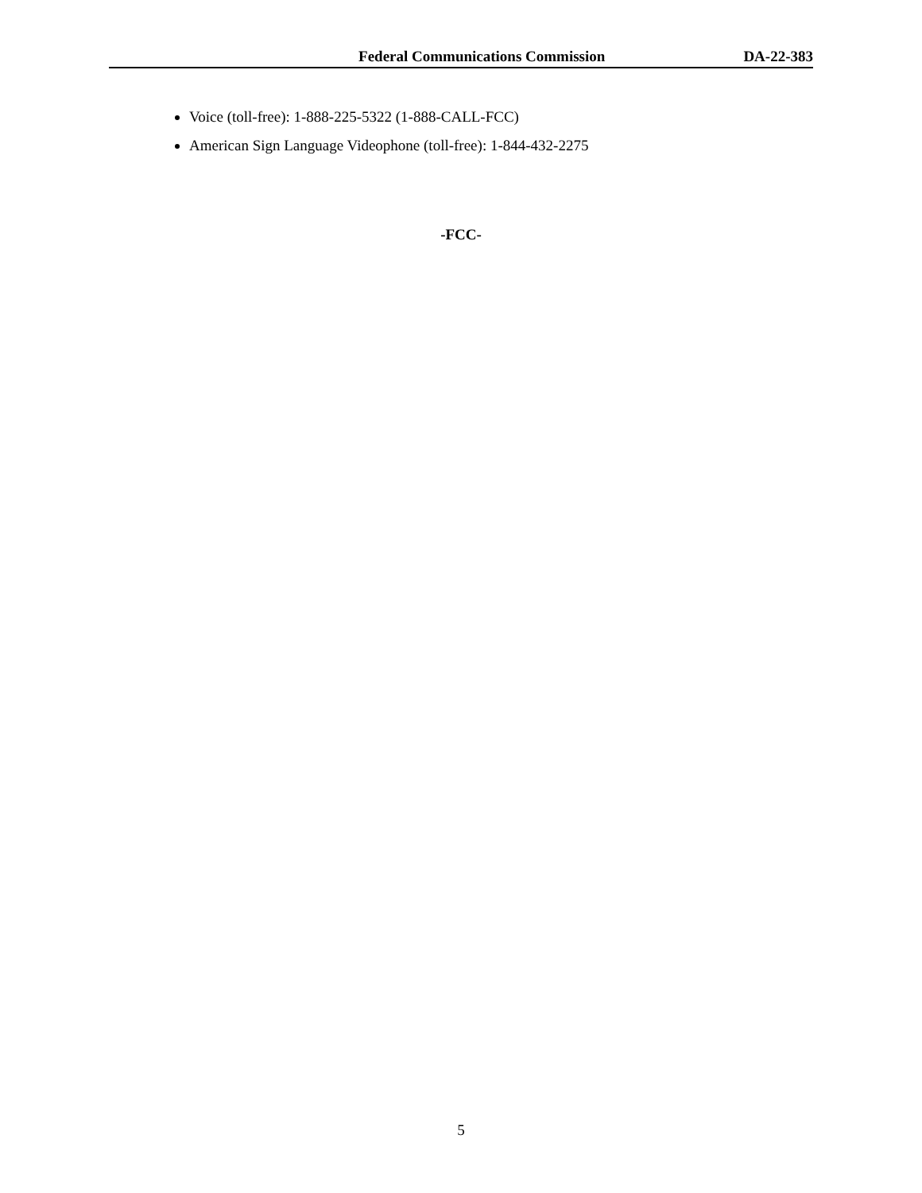Federal Communications Commission DA-22-383
Voice (toll-free): 1-888-225-5322 (1-888-CALL-FCC)
American Sign Language Videophone (toll-free): 1-844-432-2275
-FCC-
5